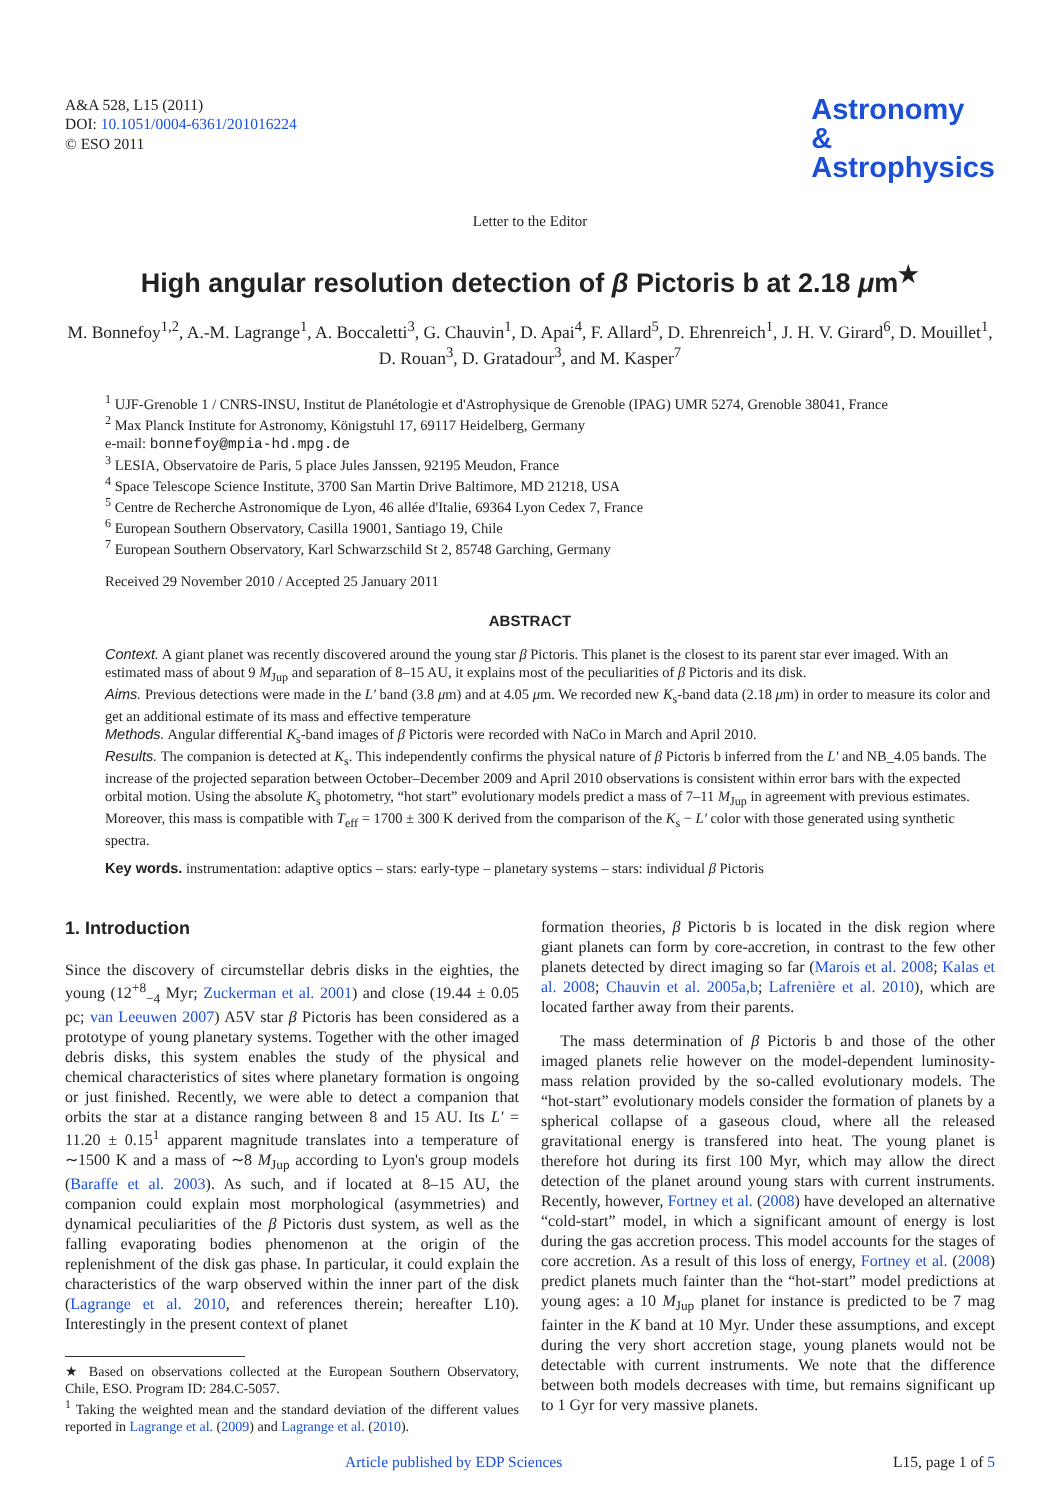A&A 528, L15 (2011)
DOI: 10.1051/0004-6361/201016224
© ESO 2011
Astronomy
&
Astrophysics
Letter to the Editor
High angular resolution detection of β Pictoris b at 2.18 μm<sup>★</sup>
M. Bonnefoy<sup>1,2</sup>, A.-M. Lagrange<sup>1</sup>, A. Boccaletti<sup>3</sup>, G. Chauvin<sup>1</sup>, D. Apai<sup>4</sup>, F. Allard<sup>5</sup>, D. Ehrenreich<sup>1</sup>, J. H. V. Girard<sup>6</sup>, D. Mouillet<sup>1</sup>, D. Rouan<sup>3</sup>, D. Gratadour<sup>3</sup>, and M. Kasper<sup>7</sup>
<sup>1</sup> UJF-Grenoble 1 / CNRS-INSU, Institut de Planétologie et d'Astrophysique de Grenoble (IPAG) UMR 5274, Grenoble 38041, France
<sup>2</sup> Max Planck Institute for Astronomy, Königstuhl 17, 69117 Heidelberg, Germany
e-mail: bonnefoy@mpia-hd.mpg.de
<sup>3</sup> LESIA, Observatoire de Paris, 5 place Jules Janssen, 92195 Meudon, France
<sup>4</sup> Space Telescope Science Institute, 3700 San Martin Drive Baltimore, MD 21218, USA
<sup>5</sup> Centre de Recherche Astronomique de Lyon, 46 allée d'Italie, 69364 Lyon Cedex 7, France
<sup>6</sup> European Southern Observatory, Casilla 19001, Santiago 19, Chile
<sup>7</sup> European Southern Observatory, Karl Schwarzschild St 2, 85748 Garching, Germany
Received 29 November 2010 / Accepted 25 January 2011
ABSTRACT
Context. A giant planet was recently discovered around the young star β Pictoris. This planet is the closest to its parent star ever imaged. With an estimated mass of about 9 M<sub>Jup</sub> and separation of 8–15 AU, it explains most of the peculiarities of β Pictoris and its disk.
Aims. Previous detections were made in the L′ band (3.8 μm) and at 4.05 μm. We recorded new K<sub>s</sub>-band data (2.18 μm) in order to measure its color and get an additional estimate of its mass and effective temperature
Methods. Angular differential K<sub>s</sub>-band images of β Pictoris were recorded with NaCo in March and April 2010.
Results. The companion is detected at K<sub>s</sub>. This independently confirms the physical nature of β Pictoris b inferred from the L′ and NB_4.05 bands. The increase of the projected separation between October–December 2009 and April 2010 observations is consistent within error bars with the expected orbital motion. Using the absolute K<sub>s</sub> photometry, “hot start” evolutionary models predict a mass of 7–11 M<sub>Jup</sub> in agreement with previous estimates. Moreover, this mass is compatible with T<sub>eff</sub> = 1700 ± 300 K derived from the comparison of the K<sub>s</sub> − L′ color with those generated using synthetic spectra.
Key words. instrumentation: adaptive optics – stars: early-type – planetary systems – stars: individual β Pictoris
1. Introduction
Since the discovery of circumstellar debris disks in the eighties, the young (12<sup>+8</sup><sub>−4</sub> Myr; Zuckerman et al. 2001) and close (19.44 ± 0.05 pc; van Leeuwen 2007) A5V star β Pictoris has been considered as a prototype of young planetary systems. Together with the other imaged debris disks, this system enables the study of the physical and chemical characteristics of sites where planetary formation is ongoing or just finished. Recently, we were able to detect a companion that orbits the star at a distance ranging between 8 and 15 AU. Its L′ = 11.20 ± 0.15<sup>1</sup> apparent magnitude translates into a temperature of ∼1500 K and a mass of ∼8 M<sub>Jup</sub> according to Lyon's group models (Baraffe et al. 2003). As such, and if located at 8–15 AU, the companion could explain most morphological (asymmetries) and dynamical peculiarities of the β Pictoris dust system, as well as the falling evaporating bodies phenomenon at the origin of the replenishment of the disk gas phase. In particular, it could explain the characteristics of the warp observed within the inner part of the disk (Lagrange et al. 2010, and references therein; hereafter L10). Interestingly in the present context of planet
★ Based on observations collected at the European Southern Observatory, Chile, ESO. Program ID: 284.C-5057.
<sup>1</sup> Taking the weighted mean and the standard deviation of the different values reported in Lagrange et al. (2009) and Lagrange et al. (2010).
formation theories, β Pictoris b is located in the disk region where giant planets can form by core-accretion, in contrast to the few other planets detected by direct imaging so far (Marois et al. 2008; Kalas et al. 2008; Chauvin et al. 2005a,b; Lafrenière et al. 2010), which are located farther away from their parents.
The mass determination of β Pictoris b and those of the other imaged planets relie however on the model-dependent luminosity-mass relation provided by the so-called evolutionary models. The “hot-start” evolutionary models consider the formation of planets by a spherical collapse of a gaseous cloud, where all the released gravitational energy is transfered into heat. The young planet is therefore hot during its first 100 Myr, which may allow the direct detection of the planet around young stars with current instruments. Recently, however, Fortney et al. (2008) have developed an alternative “cold-start” model, in which a significant amount of energy is lost during the gas accretion process. This model accounts for the stages of core accretion. As a result of this loss of energy, Fortney et al. (2008) predict planets much fainter than the “hot-start” model predictions at young ages: a 10 M<sub>Jup</sub> planet for instance is predicted to be 7 mag fainter in the K band at 10 Myr. Under these assumptions, and except during the very short accretion stage, young planets would not be detectable with current instruments. We note that the difference between both models decreases with time, but remains significant up to 1 Gyr for very massive planets.
Article published by EDP Sciences L15, page 1 of 5